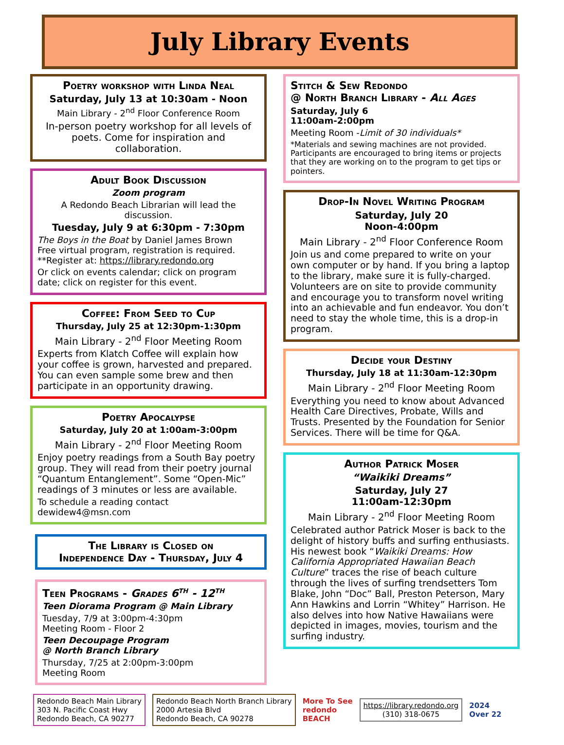July Library Events
Poetry workshop with Linda Neal
Saturday, July 13 at 10:30am - Noon
Main Library - 2<sup>nd</sup> Floor Conference Room
In-person poetry workshop for all levels of poets. Come for inspiration and collaboration.
Adult Book Discussion
Zoom program
A Redondo Beach Librarian will lead the discussion.
Tuesday, July 9 at 6:30pm - 7:30pm
The Boys in the Boat by Daniel James Brown
Free virtual program, registration is required.
**Register at: https://library.redondo.org
Or click on events calendar; click on program date; click on register for this event.
Coffee: From Seed to Cup
Thursday, July 25 at 12:30pm-1:30pm
Main Library - 2<sup>nd</sup> Floor Meeting Room
Experts from Klatch Coffee will explain how your coffee is grown, harvested and prepared. You can even sample some brew and then participate in an opportunity drawing.
Poetry Apocalypse
Saturday, July 20 at 1:00am-3:00pm
Main Library - 2<sup>nd</sup> Floor Meeting Room
Enjoy poetry readings from a South Bay poetry group. They will read from their poetry journal “Quantum Entanglement”. Some “Open-Mic” readings of 3 minutes or less are available.
To schedule a reading contact dewidew4@msn.com
The Library is Closed on
Independence Day - Thursday, July 4
Teen Programs - Grades 6<sup>th</sup> - 12<sup>th</sup>
Teen Diorama Program @ Main Library
Tuesday, 7/9 at 3:00pm-4:30pm
Meeting Room - Floor 2
Teen Decoupage Program
@ North Branch Library
Thursday, 7/25 at 2:00pm-3:00pm
Meeting Room
Stitch & Sew Redondo
@ North Branch Library - All Ages
Saturday, July 6
11:00am-2:00pm
Meeting Room -Limit of 30 individuals*
*Materials and sewing machines are not provided. Participants are encouraged to bring items or projects that they are working on to the program to get tips or pointers.
Drop-In Novel Writing Program
Saturday, July 20
Noon-4:00pm
Main Library - 2<sup>nd</sup> Floor Conference Room
Join us and come prepared to write on your own computer or by hand. If you bring a laptop to the library, make sure it is fully-charged. Volunteers are on site to provide community and encourage you to transform novel writing into an achievable and fun endeavor. You don’t need to stay the whole time, this is a drop-in program.
Decide your Destiny
Thursday, July 18 at 11:30am-12:30pm
Main Library - 2<sup>nd</sup> Floor Meeting Room
Everything you need to know about Advanced Health Care Directives, Probate, Wills and Trusts. Presented by the Foundation for Senior Services. There will be time for Q&A.
Author Patrick Moser
“Waikiki Dreams”
Saturday, July 27
11:00am-12:30pm
Main Library - 2<sup>nd</sup> Floor Meeting Room
Celebrated author Patrick Moser is back to the delight of history buffs and surfing enthusiasts. His newest book “Waikiki Dreams: How California Appropriated Hawaiian Beach Culture” traces the rise of beach culture through the lives of surfing trendsetters Tom Blake, John “Doc” Ball, Preston Peterson, Mary Ann Hawkins and Lorrin “Whitey” Harrison. He also delves into how Native Hawaiians were depicted in images, movies, tourism and the surfing industry.
Redondo Beach Main Library
303 N. Pacific Coast Hwy
Redondo Beach, CA 90277
Redondo Beach North Branch Library
2000 Artesia Blvd
Redondo Beach, CA 90278
More To See
redondo
BEACH
https://library.redondo.org
(310) 318-0675
2024
Over 22